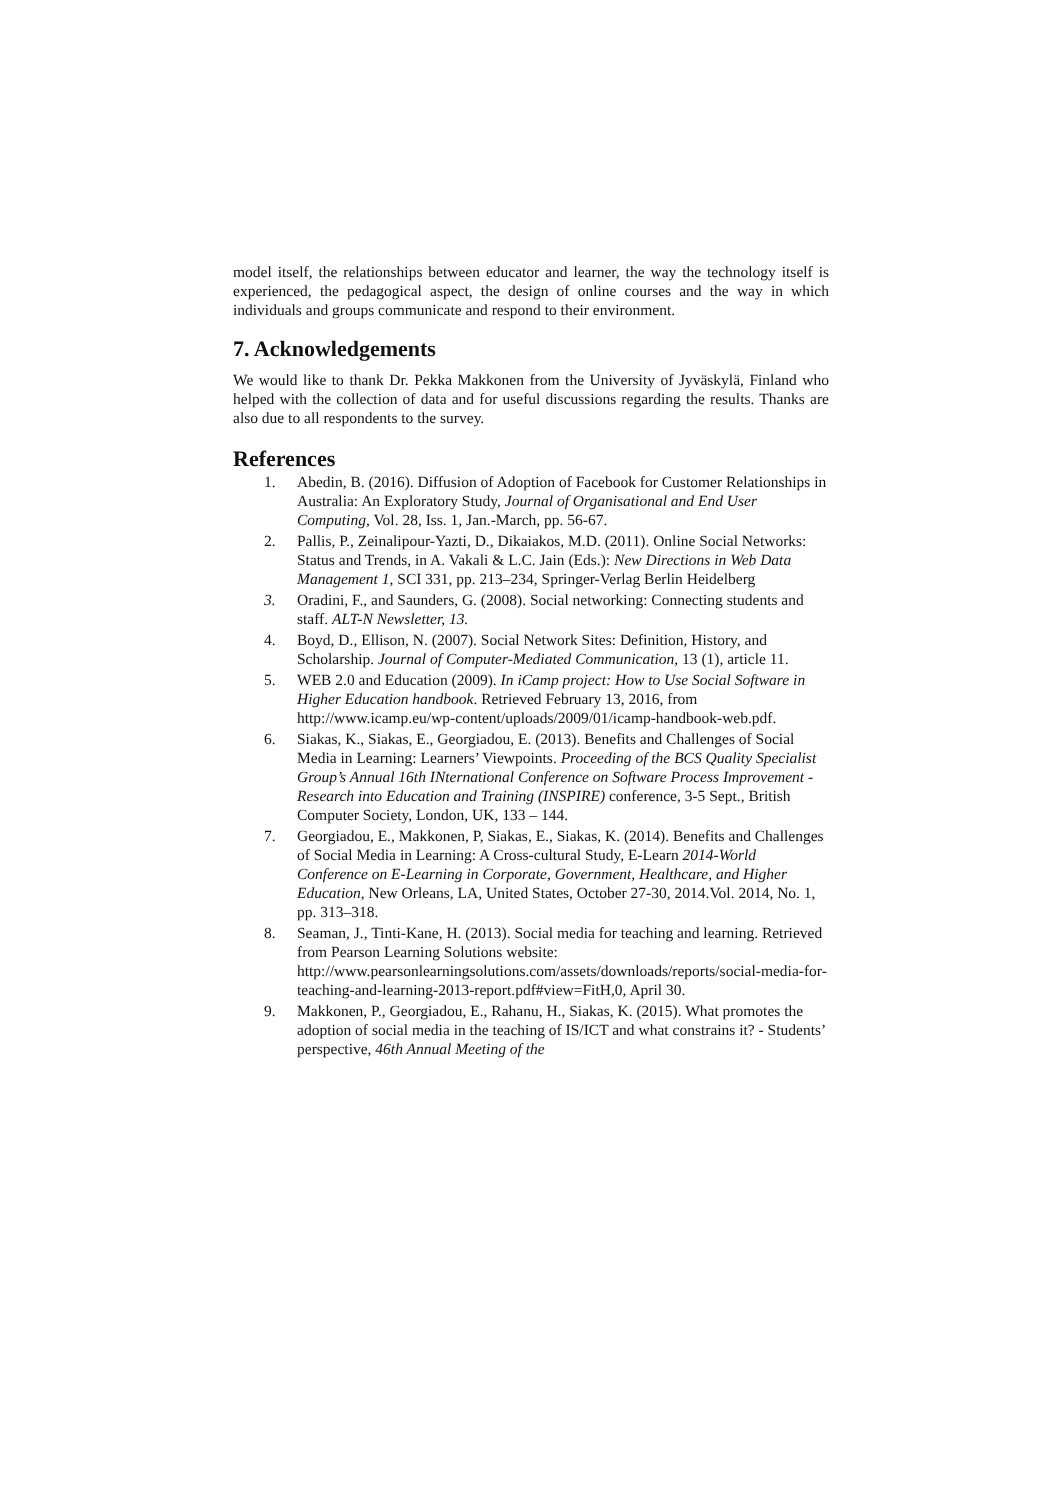model itself, the relationships between educator and learner, the way the technology itself is experienced, the pedagogical aspect, the design of online courses and the way in which individuals and groups communicate and respond to their environment.
7. Acknowledgements
We would like to thank Dr. Pekka Makkonen from the University of Jyväskylä, Finland who helped with the collection of data and for useful discussions regarding the results. Thanks are also due to all respondents to the survey.
References
1. Abedin, B. (2016). Diffusion of Adoption of Facebook for Customer Relationships in Australia: An Exploratory Study, Journal of Organisational and End User Computing, Vol. 28, Iss. 1, Jan.-March, pp. 56-67.
2. Pallis, P., Zeinalipour-Yazti, D., Dikaiakos, M.D. (2011). Online Social Networks: Status and Trends, in A. Vakali & L.C. Jain (Eds.): New Directions in Web Data Management 1, SCI 331, pp. 213–234, Springer-Verlag Berlin Heidelberg
3. Oradini, F., and Saunders, G. (2008). Social networking: Connecting students and staff. ALT-N Newsletter, 13.
4. Boyd, D., Ellison, N. (2007). Social Network Sites: Definition, History, and Scholarship. Journal of Computer-Mediated Communication, 13 (1), article 11.
5. WEB 2.0 and Education (2009). In iCamp project: How to Use Social Software in Higher Education handbook. Retrieved February 13, 2016, from http://www.icamp.eu/wp-content/uploads/2009/01/icamp-handbook-web.pdf.
6. Siakas, K., Siakas, E., Georgiadou, E. (2013). Benefits and Challenges of Social Media in Learning: Learners’ Viewpoints. Proceeding of the BCS Quality Specialist Group’s Annual 16th INternational Conference on Software Process Improvement - Research into Education and Training (INSPIRE) conference, 3-5 Sept., British Computer Society, London, UK, 133 – 144.
7. Georgiadou, E., Makkonen, P, Siakas, E., Siakas, K. (2014). Benefits and Challenges of Social Media in Learning: A Cross-cultural Study, E-Learn 2014-World Conference on E-Learning in Corporate, Government, Healthcare, and Higher Education, New Orleans, LA, United States, October 27-30, 2014.Vol. 2014, No. 1, pp. 313–318.
8. Seaman, J., Tinti-Kane, H. (2013). Social media for teaching and learning. Retrieved from Pearson Learning Solutions website: http://www.pearsonlearningsolutions.com/assets/downloads/reports/social-media-for-teaching-and-learning-2013-report.pdf#view=FitH,0, April 30.
9. Makkonen, P., Georgiadou, E., Rahanu, H., Siakas, K. (2015). What promotes the adoption of social media in the teaching of IS/ICT and what constrains it? - Students’ perspective, 46th Annual Meeting of the